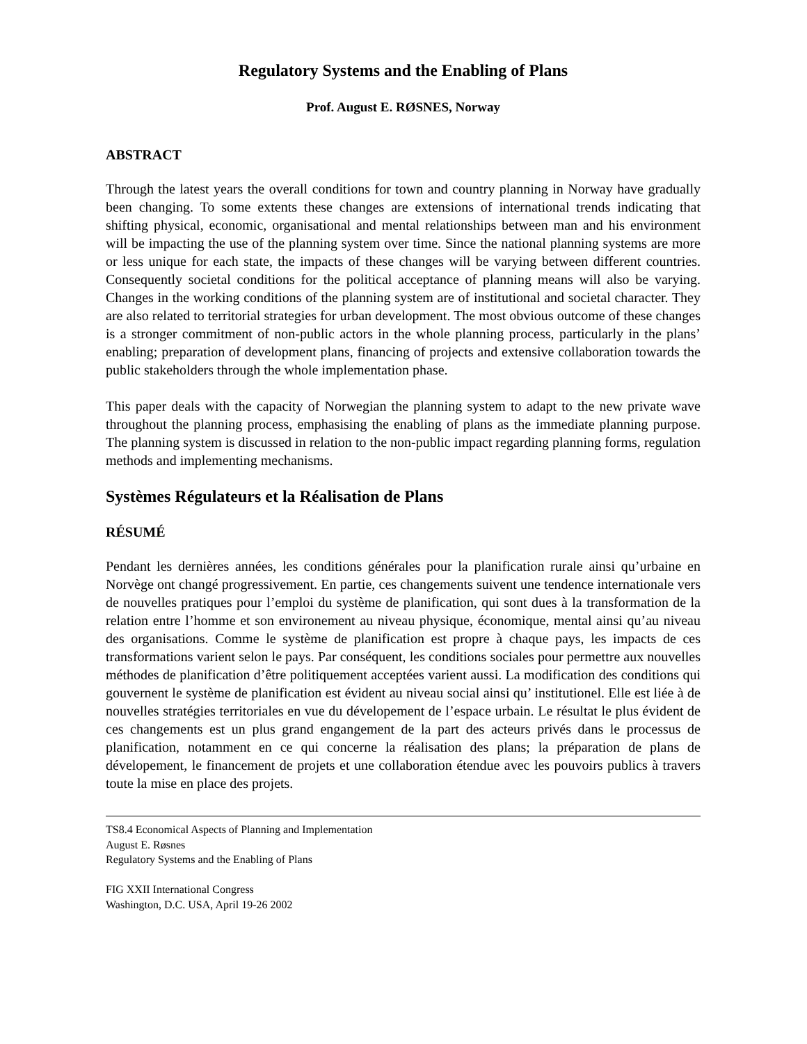Regulatory Systems and the Enabling of Plans
Prof. August E. RØSNES, Norway
ABSTRACT
Through the latest years the overall conditions for town and country planning in Norway have gradually been changing. To some extents these changes are extensions of international trends indicating that shifting physical, economic, organisational and mental relationships between man and his environment will be impacting the use of the planning system over time. Since the national planning systems are more or less unique for each state, the impacts of these changes will be varying between different countries. Consequently societal conditions for the political acceptance of planning means will also be varying. Changes in the working conditions of the planning system are of institutional and societal character. They are also related to territorial strategies for urban development. The most obvious outcome of these changes is a stronger commitment of non-public actors in the whole planning process, particularly in the plans’ enabling; preparation of development plans, financing of projects and extensive collaboration towards the public stakeholders through the whole implementation phase.
This paper deals with the capacity of Norwegian the planning system to adapt to the new private wave throughout the planning process, emphasising the enabling of plans as the immediate planning purpose. The planning system is discussed in relation to the non-public impact regarding planning forms, regulation methods and implementing mechanisms.
Systèmes Régulateurs et la Réalisation de Plans
RÉSUMÉ
Pendant les dernières années, les conditions générales pour la planification rurale ainsi qu’urbaine en Norvège ont changé progressivement. En partie, ces changements suivent une tendence internationale vers de nouvelles pratiques pour l’emploi du système de planification, qui sont dues à la transformation de la relation entre l’homme et son environement au niveau physique, économique, mental ainsi qu’au niveau des organisations. Comme le système de planification est propre à chaque pays, les impacts de ces transformations varient selon le pays. Par conséquent, les conditions sociales pour permettre aux nouvelles méthodes de planification d’être politiquement acceptées varient aussi. La modification des conditions qui gouvernent le système de planification est évident au niveau social ainsi qu’ institutionel. Elle est liée à de nouvelles stratégies territoriales en vue du dévelopement de l’espace urbain. Le résultat le plus évident de ces changements est un plus grand engangement de la part des acteurs privés dans le processus de planification, notamment en ce qui concerne la réalisation des plans; la préparation de plans de dévelopement, le financement de projets et une collaboration étendue avec les pouvoirs publics à travers toute la mise en place des projets.
TS8.4 Economical Aspects of Planning and Implementation
August E. Røsnes
Regulatory Systems and the Enabling of Plans
FIG XXII International Congress
Washington, D.C. USA, April 19-26 2002